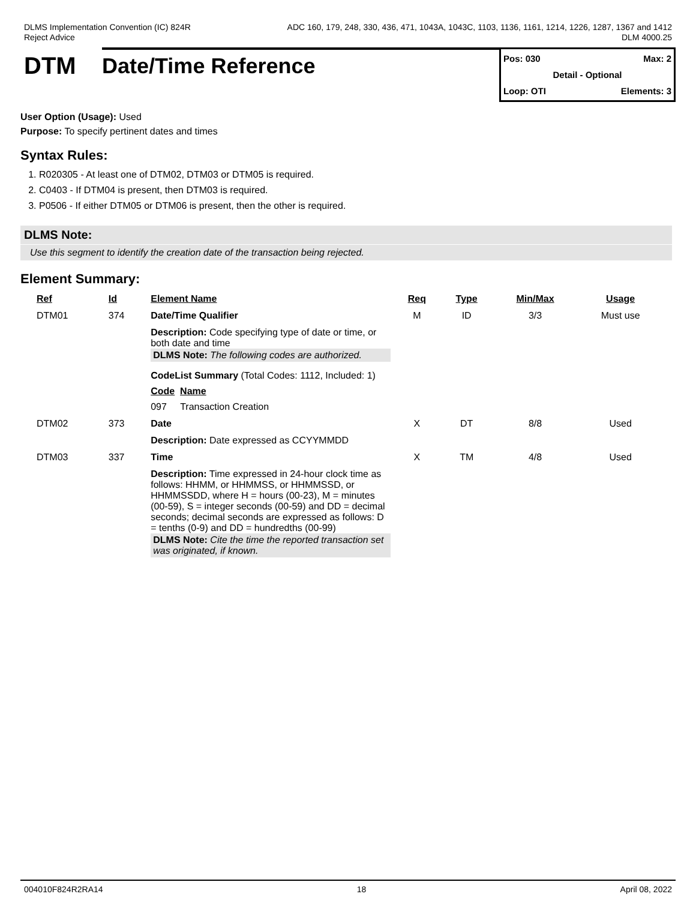DLMS Implementation Convention (IC) 824R
Reject Advice
ADC 160, 179, 248, 330, 436, 471, 1043A, 1043C, 1103, 1136, 1161, 1214, 1226, 1287, 1367 and 1412
DLM 4000.25
DTM Date/Time Reference
Pos: 030 Max: 2
Detail - Optional
Loop: OTI Elements: 3
User Option (Usage): Used
Purpose: To specify pertinent dates and times
Syntax Rules:
1. R020305 - At least one of DTM02, DTM03 or DTM05 is required.
2. C0403 - If DTM04 is present, then DTM03 is required.
3. P0506 - If either DTM05 or DTM06 is present, then the other is required.
DLMS Note:
Use this segment to identify the creation date of the transaction being rejected.
Element Summary:
| Ref | Id | Element Name | Req | Type | Min/Max | Usage |
| --- | --- | --- | --- | --- | --- | --- |
| DTM01 | 374 | Date/Time Qualifier | M | ID | 3/3 | Must use |
| | | Description: Code specifying type of date or time, or both date and time DLMS Note: The following codes are authorized. CodeList Summary (Total Codes: 1112, Included: 1) Code Name 097 Transaction Creation | | | | |
| DTM02 | 373 | Date | X | DT | 8/8 | Used |
| | | Description: Date expressed as CCYYMMDD | | | | |
| DTM03 | 337 | Time | X | TM | 4/8 | Used |
| | | Description: Time expressed in 24-hour clock time as follows: HHMM, or HHMMSS, or HHMMSSD, or HHMMSSDD, where H = hours (00-23), M = minutes (00-59), S = integer seconds (00-59) and DD = decimal seconds; decimal seconds are expressed as follows: D = tenths (0-9) and DD = hundredths (00-99) DLMS Note: Cite the time the reported transaction set was originated, if known. | | | | |
004010F824R2RA14 18 April 08, 2022